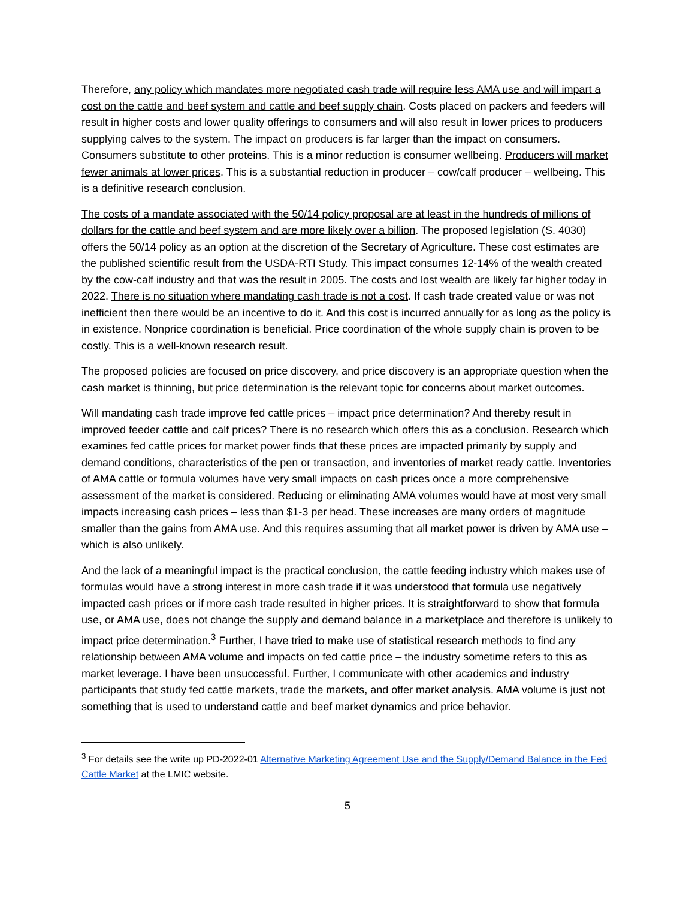Therefore, any policy which mandates more negotiated cash trade will require less AMA use and will impart a cost on the cattle and beef system and cattle and beef supply chain. Costs placed on packers and feeders will result in higher costs and lower quality offerings to consumers and will also result in lower prices to producers supplying calves to the system. The impact on producers is far larger than the impact on consumers. Consumers substitute to other proteins. This is a minor reduction is consumer wellbeing. Producers will market fewer animals at lower prices. This is a substantial reduction in producer – cow/calf producer – wellbeing. This is a definitive research conclusion.
The costs of a mandate associated with the 50/14 policy proposal are at least in the hundreds of millions of dollars for the cattle and beef system and are more likely over a billion. The proposed legislation (S. 4030) offers the 50/14 policy as an option at the discretion of the Secretary of Agriculture. These cost estimates are the published scientific result from the USDA-RTI Study. This impact consumes 12-14% of the wealth created by the cow-calf industry and that was the result in 2005. The costs and lost wealth are likely far higher today in 2022. There is no situation where mandating cash trade is not a cost. If cash trade created value or was not inefficient then there would be an incentive to do it. And this cost is incurred annually for as long as the policy is in existence. Nonprice coordination is beneficial. Price coordination of the whole supply chain is proven to be costly. This is a well-known research result.
The proposed policies are focused on price discovery, and price discovery is an appropriate question when the cash market is thinning, but price determination is the relevant topic for concerns about market outcomes.
Will mandating cash trade improve fed cattle prices – impact price determination? And thereby result in improved feeder cattle and calf prices? There is no research which offers this as a conclusion. Research which examines fed cattle prices for market power finds that these prices are impacted primarily by supply and demand conditions, characteristics of the pen or transaction, and inventories of market ready cattle. Inventories of AMA cattle or formula volumes have very small impacts on cash prices once a more comprehensive assessment of the market is considered. Reducing or eliminating AMA volumes would have at most very small impacts increasing cash prices – less than $1-3 per head. These increases are many orders of magnitude smaller than the gains from AMA use. And this requires assuming that all market power is driven by AMA use – which is also unlikely.
And the lack of a meaningful impact is the practical conclusion, the cattle feeding industry which makes use of formulas would have a strong interest in more cash trade if it was understood that formula use negatively impacted cash prices or if more cash trade resulted in higher prices. It is straightforward to show that formula use, or AMA use, does not change the supply and demand balance in a marketplace and therefore is unlikely to impact price determination.<sup>3</sup> Further, I have tried to make use of statistical research methods to find any relationship between AMA volume and impacts on fed cattle price – the industry sometime refers to this as market leverage. I have been unsuccessful. Further, I communicate with other academics and industry participants that study fed cattle markets, trade the markets, and offer market analysis. AMA volume is just not something that is used to understand cattle and beef market dynamics and price behavior.
<sup>3</sup> For details see the write up PD-2022-01 Alternative Marketing Agreement Use and the Supply/Demand Balance in the Fed Cattle Market at the LMIC website.
5